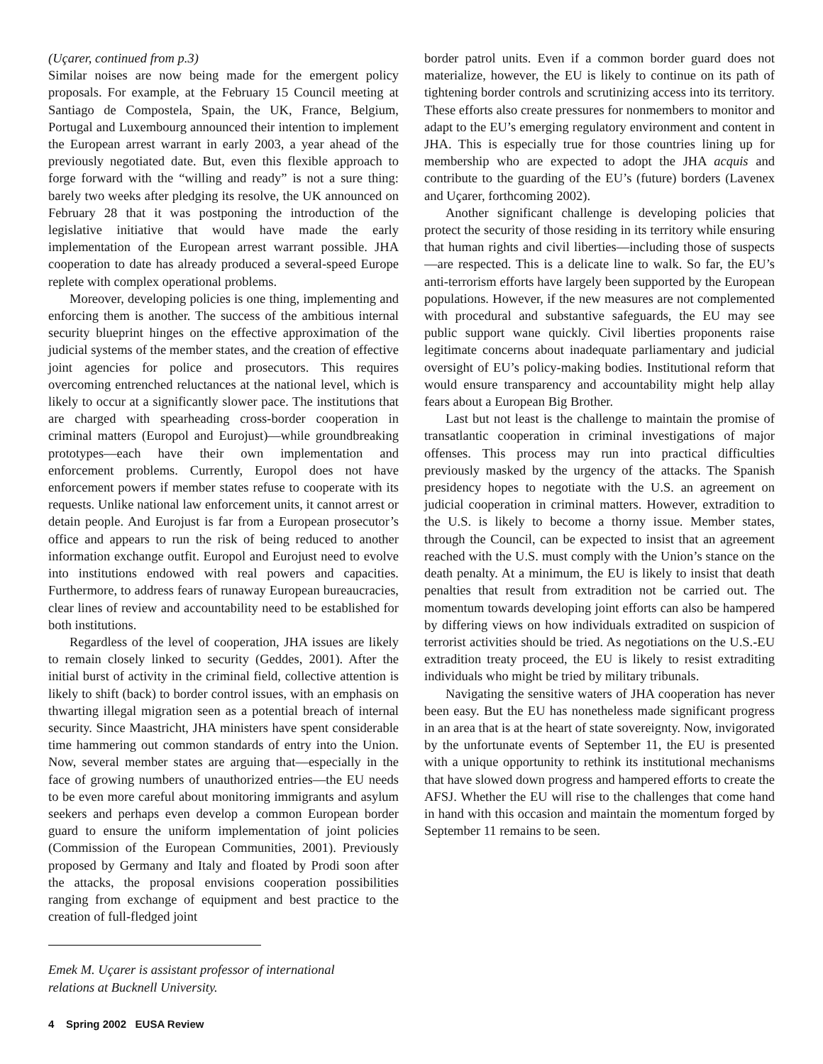(Uçarer, continued from p.3)
Similar noises are now being made for the emergent policy proposals. For example, at the February 15 Council meeting at Santiago de Compostela, Spain, the UK, France, Belgium, Portugal and Luxembourg announced their intention to implement the European arrest warrant in early 2003, a year ahead of the previously negotiated date. But, even this flexible approach to forge forward with the “willing and ready” is not a sure thing: barely two weeks after pledging its resolve, the UK announced on February 28 that it was postponing the introduction of the legislative initiative that would have made the early implementation of the European arrest warrant possible. JHA cooperation to date has already produced a several-speed Europe replete with complex operational problems.
Moreover, developing policies is one thing, implementing and enforcing them is another. The success of the ambitious internal security blueprint hinges on the effective approximation of the judicial systems of the member states, and the creation of effective joint agencies for police and prosecutors. This requires overcoming entrenched reluctances at the national level, which is likely to occur at a significantly slower pace. The institutions that are charged with spearheading cross-border cooperation in criminal matters (Europol and Eurojust)—while groundbreaking prototypes—each have their own implementation and enforcement problems. Currently, Europol does not have enforcement powers if member states refuse to cooperate with its requests. Unlike national law enforcement units, it cannot arrest or detain people. And Eurojust is far from a European prosecutor’s office and appears to run the risk of being reduced to another information exchange outfit. Europol and Eurojust need to evolve into institutions endowed with real powers and capacities. Furthermore, to address fears of runaway European bureaucracies, clear lines of review and accountability need to be established for both institutions.
Regardless of the level of cooperation, JHA issues are likely to remain closely linked to security (Geddes, 2001). After the initial burst of activity in the criminal field, collective attention is likely to shift (back) to border control issues, with an emphasis on thwarting illegal migration seen as a potential breach of internal security. Since Maastricht, JHA ministers have spent considerable time hammering out common standards of entry into the Union. Now, several member states are arguing that—especially in the face of growing numbers of unauthorized entries—the EU needs to be even more careful about monitoring immigrants and asylum seekers and perhaps even develop a common European border guard to ensure the uniform implementation of joint policies (Commission of the European Communities, 2001). Previously proposed by Germany and Italy and floated by Prodi soon after the attacks, the proposal envisions cooperation possibilities ranging from exchange of equipment and best practice to the creation of full-fledged joint
border patrol units. Even if a common border guard does not materialize, however, the EU is likely to continue on its path of tightening border controls and scrutinizing access into its territory. These efforts also create pressures for nonmembers to monitor and adapt to the EU’s emerging regulatory environment and content in JHA. This is especially true for those countries lining up for membership who are expected to adopt the JHA acquis and contribute to the guarding of the EU’s (future) borders (Lavenex and Uçarer, forthcoming 2002).
Another significant challenge is developing policies that protect the security of those residing in its territory while ensuring that human rights and civil liberties—including those of suspects—are respected. This is a delicate line to walk. So far, the EU’s anti-terrorism efforts have largely been supported by the European populations. However, if the new measures are not complemented with procedural and substantive safeguards, the EU may see public support wane quickly. Civil liberties proponents raise legitimate concerns about inadequate parliamentary and judicial oversight of EU’s policy-making bodies. Institutional reform that would ensure transparency and accountability might help allay fears about a European Big Brother.
Last but not least is the challenge to maintain the promise of transatlantic cooperation in criminal investigations of major offenses. This process may run into practical difficulties previously masked by the urgency of the attacks. The Spanish presidency hopes to negotiate with the U.S. an agreement on judicial cooperation in criminal matters. However, extradition to the U.S. is likely to become a thorny issue. Member states, through the Council, can be expected to insist that an agreement reached with the U.S. must comply with the Union’s stance on the death penalty. At a minimum, the EU is likely to insist that death penalties that result from extradition not be carried out. The momentum towards developing joint efforts can also be hampered by differing views on how individuals extradited on suspicion of terrorist activities should be tried. As negotiations on the U.S.-EU extradition treaty proceed, the EU is likely to resist extraditing individuals who might be tried by military tribunals.
Navigating the sensitive waters of JHA cooperation has never been easy. But the EU has nonetheless made significant progress in an area that is at the heart of state sovereignty. Now, invigorated by the unfortunate events of September 11, the EU is presented with a unique opportunity to rethink its institutional mechanisms that have slowed down progress and hampered efforts to create the AFSJ. Whether the EU will rise to the challenges that come hand in hand with this occasion and maintain the momentum forged by September 11 remains to be seen.
Emek M. Uçarer is assistant professor of international
relations at Bucknell University.
4 Spring 2002 EUSA Review